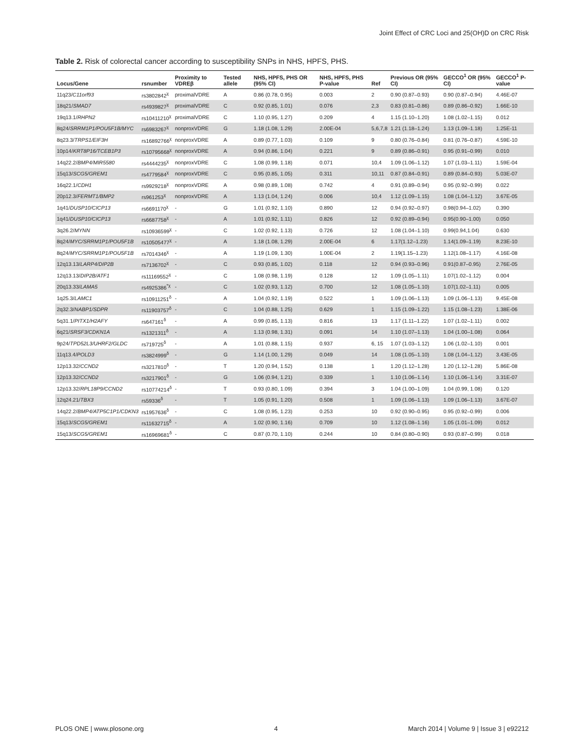Joint Effect of CRC Loci and 25(OH)D on CRC Risk
Table 2. Risk of colorectal cancer according to susceptibility SNPs in NHS, HPFS, PHS.
| Locus/Gene | rsnumber | Proximity to VDREβ | Tested allele | NHS, HPFS, PHS OR (95% CI) | NHS, HPFS, PHS P-value | Ref | Previous OR (95% CI) | GECCO<sup>1</sup> OR (95% CI) | GECCO<sup>1</sup> P-value |
| --- | --- | --- | --- | --- | --- | --- | --- | --- | --- |
| 11q23/ C11orf93 | rs3802842<sup>χ</sup> | proximalVDRE | A | 0.86 (0.78, 0.95) | 0.003 | 2 | 0.90 (0.87–0.93) | 0.90 (0.87–0.94) | 4.46E-07 |
| 18q21/ SMAD7 | rs4939827<sup>χ</sup> | proximalVDRE | C | 0.92 (0.85, 1.01) | 0.076 | 2,3 | 0.83 (0.81–0.86) | 0.89 (0.86–0.92) | 1.66E-10 |
| 19q13.1/ RHPN2 | rs10411210<sup>χ</sup> | proximalVDRE | C | 1.10 (0.95, 1.27) | 0.209 | 4 | 1.15 (1.10–1.20) | 1.08 (1.02–1.15) | 0.012 |
| 8q24/ SRRM1P1/POU5F1B/MYC | rs6983267<sup>χ</sup> | nonproxVDRE | G | 1.18 (1.08, 1.29) | 2.00E-04 | 5,6,7,8 | 1.21 (1.18–1.24) | 1.13 (1.09–1.18) | 1.25E-11 |
| 8q23.3/ TRPS1/EIF3H | rs16892766<sup>χ</sup> | nonproxVDRE | A | 0.89 (0.77, 1.03) | 0.109 | 9 | 0.80 (0.76–0.84) | 0.81 (0.76–0.87) | 4.59E-10 |
| 10p14/ KRT8P16/TCEB1P3 | rs10795668<sup>χ</sup> | nonproxVDRE | A | 0.94 (0.86, 1.04) | 0.221 | 9 | 0.89 (0.86–0.91) | 0.95 (0.91–0.99) | 0.010 |
| 14q22.2/ BMP4/MIR5580 | rs4444235<sup>χ</sup> | nonproxVDRE | C | 1.08 (0.99, 1.18) | 0.071 | 10,4 | 1.09 (1.06–1.12) | 1.07 (1.03–1.11) | 1.59E-04 |
| 15q13/ SCG5/GREM1 | rs4779584<sup>χ</sup> | nonproxVDRE | C | 0.95 (0.85, 1.05) | 0.311 | 10,11 | 0.87 (0.84–0.91) | 0.89 (0.84–0.93) | 5.03E-07 |
| 16q22.1/ CDH1 | rs9929218<sup>χ</sup> | nonproxVDRE | A | 0.98 (0.89, 1.08) | 0.742 | 4 | 0.91 (0.89–0.94) | 0.95 (0.92–0.99) | 0.022 |
| 20p12.3/ FERMT1/BMP2 | rs961253<sup>χ</sup> | nonproxVDRE | A | 1.13 (1.04, 1.24) | 0.006 | 10,4 | 1.12 (1.09–1.15) | 1.08 (1.04–1.12) | 3.67E-05 |
| 1q41/ DUSP10/CICP13 | rs6691170<sup>χ</sup> | - | G | 1.01 (0.92, 1.10) | 0.890 | 12 | 0.94 (0.92–0.97) | 0.98(0.94–1.02) | 0.390 |
| 1q41/ DUSP10/CICP13 | rs6687758<sup>χ</sup> | - | A | 1.01 (0.92, 1.11) | 0.826 | 12 | 0.92 (0.89–0.94) | 0.95(0.90–1.00) | 0.050 |
| 3q26.2/ MYNN | rs10936599<sup>χ</sup> | - | C | 1.02 (0.92, 1.13) | 0.726 | 12 | 1.08 (1.04–1.10) | 0.99(0.94,1.04) | 0.630 |
| 8q24/ MYC/SRRM1P1/POU5F1B | rs10505477<sup>χ</sup> | - | A | 1.18 (1.08, 1.29) | 2.00E-04 | 6 | 1.17(1.12–1.23) | 1.14(1.09–1.19) | 8.23E-10 |
| 8q24/ MYC/SRRM1P1/POU5F1B | rs7014346<sup>χ</sup> | - | A | 1.19 (1.09, 1.30) | 1.00E-04 | 2 | 1.19(1.15–1.23) | 1.12(1.08–1.17) | 4.16E-08 |
| 12q13.13/ LARP4/DIP2B | rs7136702<sup>χ</sup> | - | C | 0.93 (0.85, 1.02) | 0.118 | 12 | 0.94 (0.93–0.96) | 0.91(0.87–0.95) | 2.76E-05 |
| 12q13.13/ DIP2B/ATF1 | rs11169552<sup>χ</sup> | - | C | 1.08 (0.98, 1.19) | 0.128 | 12 | 1.09 (1.05–1.11) | 1.07(1.02–1.12) | 0.004 |
| 20q13.33/ LAMA5 | rs4925386<sup>*χ</sup> | - | C | 1.02 (0.93, 1.12) | 0.700 | 12 | 1.08 (1.05–1.10) | 1.07(1.02–1.11) | 0.005 |
| 1q25.3/ LAMC1 | rs10911251<sup>δ</sup> | - | A | 1.04 (0.92, 1.19) | 0.522 | 1 | 1.09 (1.06–1.13) | 1.09 (1.06–1.13) | 9.45E-08 |
| 2q32.3/ NABP1/SDPR | rs11903757<sup>δ</sup> | - | C | 1.04 (0.88, 1.25) | 0.629 | 1 | 1.15 (1.09–1.22) | 1.15 (1.08–1.23) | 1.38E-06 |
| 5q31.1/ PITX1/H2AFY | rs647161<sup>δ</sup> | - | A | 0.99 (0.85, 1.13) | 0.816 | 13 | 1.17 (1.11–1.22) | 1.07 (1.02–1.11) | 0.002 |
| 6q21/ SRSF3/CDKN1A | rs1321311<sup>δ</sup> | - | A | 1.13 (0.98, 1.31) | 0.091 | 14 | 1.10 (1.07–1.13) | 1.04 (1.00–1.08) | 0.064 |
| 9p24/ TPD52L3/UHRF2/GLDC | rs719725<sup>δ</sup> | - | A | 1.01 (0.88, 1.15) | 0.937 | 6, 15 | 1.07 (1.03–1.12) | 1.06 (1.02–1.10) | 0.001 |
| 11q13.4/ POLD3 | rs3824999<sup>δ</sup> | - | G | 1.14 (1.00, 1.29) | 0.049 | 14 | 1.08 (1.05–1.10) | 1.08 (1.04–1.12) | 3.43E-05 |
| 12p13.32/ CCND2 | rs3217810<sup>δ</sup> | - | T | 1.20 (0.94, 1.52) | 0.138 | 1 | 1.20 (1.12–1.28) | 1.20 (1.12–1.28) | 5.86E-08 |
| 12p13.32/ CCND2 | rs3217901<sup>δ</sup> | - | G | 1.06 (0.94, 1.21) | 0.339 | 1 | 1.10 (1.06–1.14) | 1.10 (1.06–1.14) | 3.31E-07 |
| 12p13.32/ RPL18P9/CCND2 | rs10774214<sup>δ</sup> | - | T | 0.93 (0.80, 1.09) | 0.394 | 3 | 1.04 (1.00–1.09) | 1.04 (0.99, 1.08) | 0.120 |
| 12q24.21/ TBX3 | rs59336<sup>δ</sup> | - | T | 1.05 (0.91, 1.20) | 0.508 | 1 | 1.09 (1.06–1.13) | 1.09 (1.06–1.13) | 3.67E-07 |
| 14q22.2/ BMP4/ATP5C1P1/CDKN3 | rs1957636<sup>δ</sup> | - | C | 1.08 (0.95, 1.23) | 0.253 | 10 | 0.92 (0.90–0.95) | 0.95 (0.92–0.99) | 0.006 |
| 15q13/ SCG5/GREM1 | rs11632715<sup>δ</sup> | - | A | 1.02 (0.90, 1.16) | 0.709 | 10 | 1.12 (1.08–1.16) | 1.05 (1.01–1.09) | 0.012 |
| 15q13/ SCG5/GREM1 | rs16969681<sup>δ</sup> | - | C | 0.87 (0.70, 1.10) | 0.244 | 10 | 0.84 (0.80–0.90) | 0.93 (0.87–0.99) | 0.018 |
PLOS ONE | www.plosone.org 4 March 2014 | Volume 9 | Issue 3 | e92212